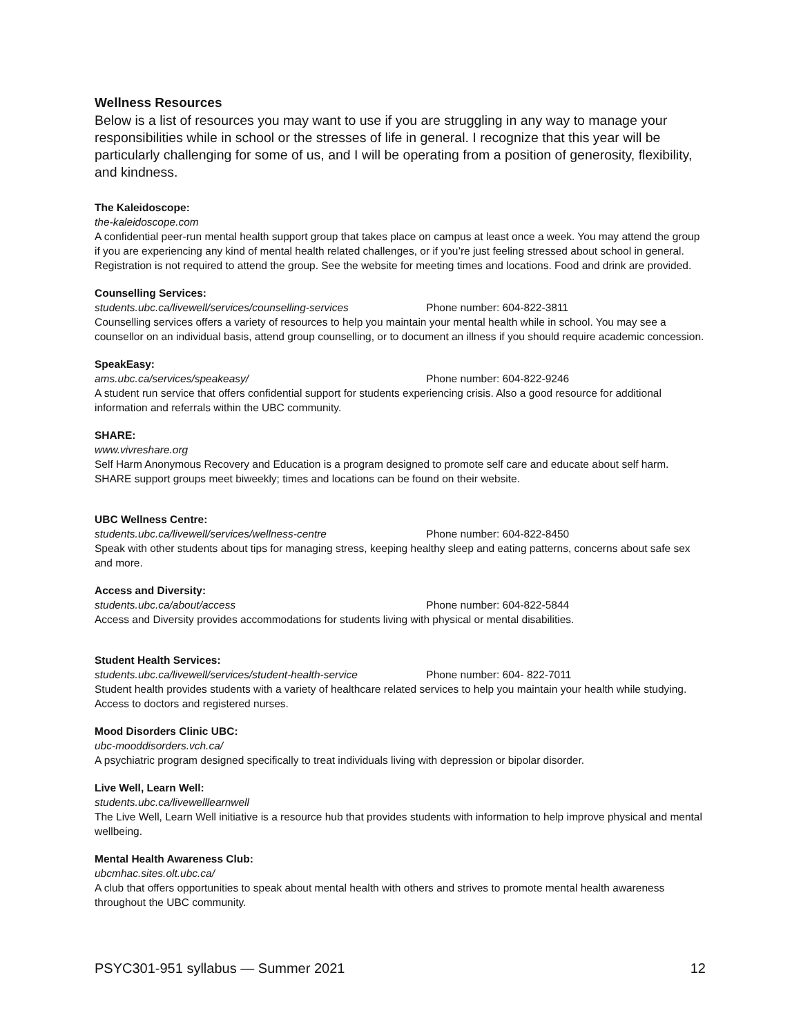Wellness Resources
Below is a list of resources you may want to use if you are struggling in any way to manage your responsibilities while in school or the stresses of life in general. I recognize that this year will be particularly challenging for some of us, and I will be operating from a position of generosity, flexibility, and kindness.
The Kaleidoscope:
the-kaleidoscope.com
A confidential peer-run mental health support group that takes place on campus at least once a week. You may attend the group if you are experiencing any kind of mental health related challenges, or if you’re just feeling stressed about school in general. Registration is not required to attend the group. See the website for meeting times and locations. Food and drink are provided.
Counselling Services:
students.ubc.ca/livewell/services/counselling-services Phone number: 604-822-3811
Counselling services offers a variety of resources to help you maintain your mental health while in school. You may see a counsellor on an individual basis, attend group counselling, or to document an illness if you should require academic concession.
SpeakEasy:
ams.ubc.ca/services/speakeasy/ Phone number: 604-822-9246
A student run service that offers confidential support for students experiencing crisis. Also a good resource for additional information and referrals within the UBC community.
SHARE:
www.vivreshare.org
Self Harm Anonymous Recovery and Education is a program designed to promote self care and educate about self harm. SHARE support groups meet biweekly; times and locations can be found on their website.
UBC Wellness Centre:
students.ubc.ca/livewell/services/wellness-centre Phone number: 604-822-8450
Speak with other students about tips for managing stress, keeping healthy sleep and eating patterns, concerns about safe sex and more.
Access and Diversity:
students.ubc.ca/about/access Phone number: 604-822-5844
Access and Diversity provides accommodations for students living with physical or mental disabilities.
Student Health Services:
students.ubc.ca/livewell/services/student-health-service Phone number: 604- 822-7011
Student health provides students with a variety of healthcare related services to help you maintain your health while studying. Access to doctors and registered nurses.
Mood Disorders Clinic UBC:
ubc-mooddisorders.vch.ca/
A psychiatric program designed specifically to treat individuals living with depression or bipolar disorder.
Live Well, Learn Well:
students.ubc.ca/livewelllearnwell
The Live Well, Learn Well initiative is a resource hub that provides students with information to help improve physical and mental wellbeing.
Mental Health Awareness Club:
ubcmhac.sites.olt.ubc.ca/
A club that offers opportunities to speak about mental health with others and strives to promote mental health awareness throughout the UBC community.
PSYC301-951 syllabus — Summer 2021 12